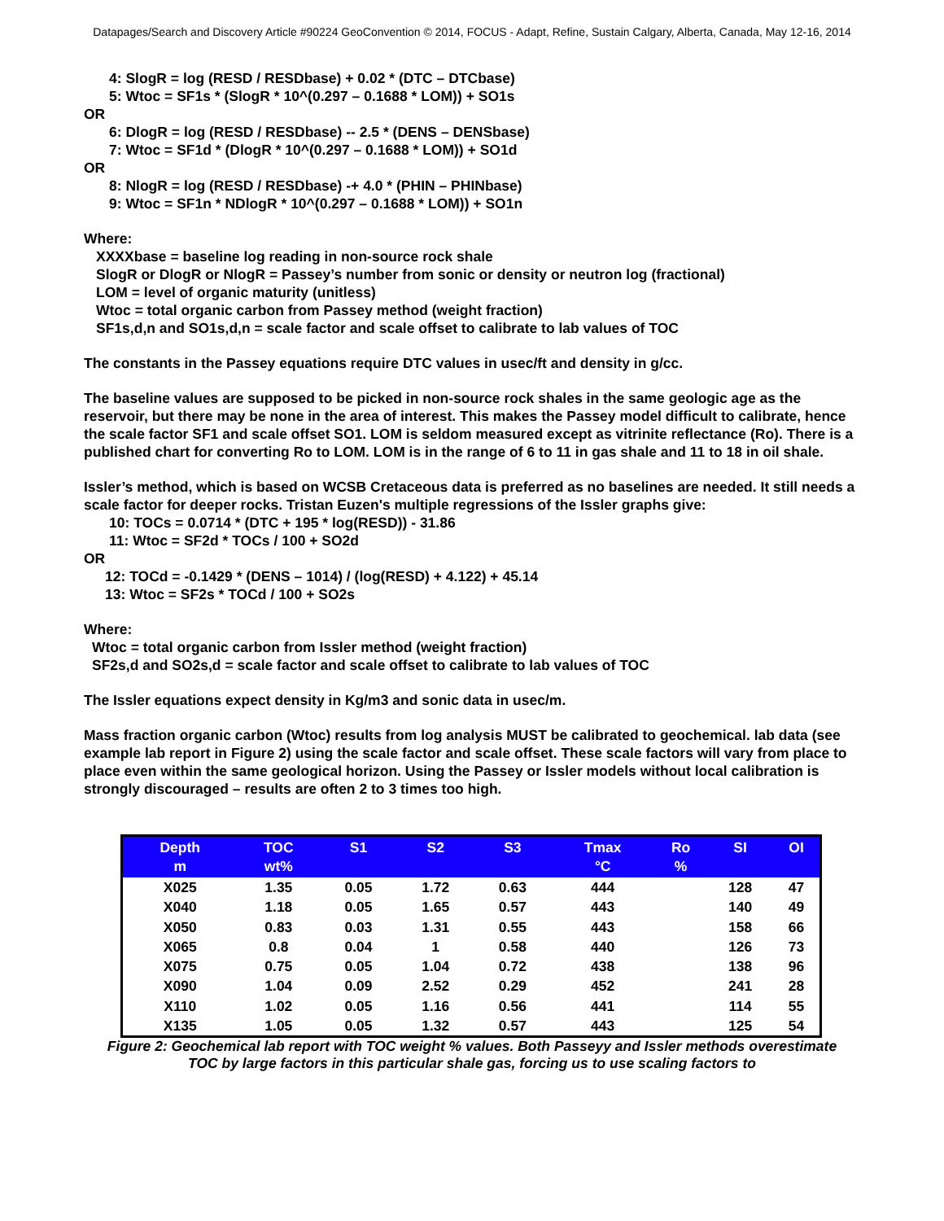Datapages/Search and Discovery Article #90224 GeoConvention © 2014, FOCUS - Adapt, Refine, Sustain Calgary, Alberta, Canada, May 12-16, 2014
4: SlogR = log (RESD / RESDbase) + 0.02 * (DTC – DTCbase)
5: Wtoc = SF1s * (SlogR * 10^(0.297 – 0.1688 * LOM)) + SO1s
OR
6: DlogR = log (RESD / RESDbase) -- 2.5 * (DENS – DENSbase)
7: Wtoc = SF1d * (DlogR * 10^(0.297 – 0.1688 * LOM)) + SO1d
OR
8: NlogR = log (RESD / RESDbase) -+ 4.0 * (PHIN – PHINbase)
9: Wtoc = SF1n * NDlogR * 10^(0.297 – 0.1688 * LOM)) + SO1n
Where:
XXXXbase = baseline log reading in non-source rock shale
SlogR or DlogR or NlogR = Passey’s number from sonic or density or neutron log (fractional)
LOM = level of organic maturity (unitless)
Wtoc = total organic carbon from Passey method (weight fraction)
SF1s,d,n and SO1s,d,n = scale factor and scale offset to calibrate to lab values of TOC
The constants in the Passey equations require DTC values in usec/ft and density in g/cc.
The baseline values are supposed to be picked in non-source rock shales in the same geologic age as the reservoir, but there may be none in the area of interest. This makes the Passey model difficult to calibrate, hence the scale factor SF1 and scale offset SO1. LOM is seldom measured except as vitrinite reflectance (Ro). There is a published chart for converting Ro to LOM. LOM is in the range of 6 to 11 in gas shale and 11 to 18 in oil shale.
Issler’s method, which is based on WCSB Cretaceous data is preferred as no baselines are needed. It still needs a scale factor for deeper rocks. Tristan Euzen's multiple regressions of the Issler graphs give:
10: TOCs = 0.0714 * (DTC + 195 * log(RESD)) - 31.86
11: Wtoc = SF2d * TOCs / 100 + SO2d
OR
12: TOCd = -0.1429 * (DENS – 1014) / (log(RESD) + 4.122) + 45.14
13: Wtoc = SF2s * TOCd / 100 + SO2s
Where:
Wtoc = total organic carbon from Issler method (weight fraction)
SF2s,d and SO2s,d = scale factor and scale offset to calibrate to lab values of TOC
The Issler equations expect density in Kg/m3 and sonic data in usec/m.
Mass fraction organic carbon (Wtoc) results from log analysis MUST be calibrated to geochemical. lab data (see example lab report in Figure 2) using the scale factor and scale offset. These scale factors will vary from place to place even within the same geological horizon. Using the Passey or Issler models without local calibration is strongly discouraged – results are often 2 to 3 times too high.
| Depth m | TOC wt% | S1 | S2 | S3 | Tmax °C | Ro % | SI | OI |
| --- | --- | --- | --- | --- | --- | --- | --- | --- |
| X025 | 1.35 | 0.05 | 1.72 | 0.63 | 444 | | 128 | 47 |
| X040 | 1.18 | 0.05 | 1.65 | 0.57 | 443 | | 140 | 49 |
| X050 | 0.83 | 0.03 | 1.31 | 0.55 | 443 | | 158 | 66 |
| X065 | 0.8 | 0.04 | 1 | 0.58 | 440 | | 126 | 73 |
| X075 | 0.75 | 0.05 | 1.04 | 0.72 | 438 | | 138 | 96 |
| X090 | 1.04 | 0.09 | 2.52 | 0.29 | 452 | | 241 | 28 |
| X110 | 1.02 | 0.05 | 1.16 | 0.56 | 441 | | 114 | 55 |
| X135 | 1.05 | 0.05 | 1.32 | 0.57 | 443 | | 125 | 54 |
Figure 2: Geochemical lab report with TOC weight % values. Both Passeyy and Issler methods overestimate TOC by large factors in this particular shale gas, forcing us to use scaling factors to